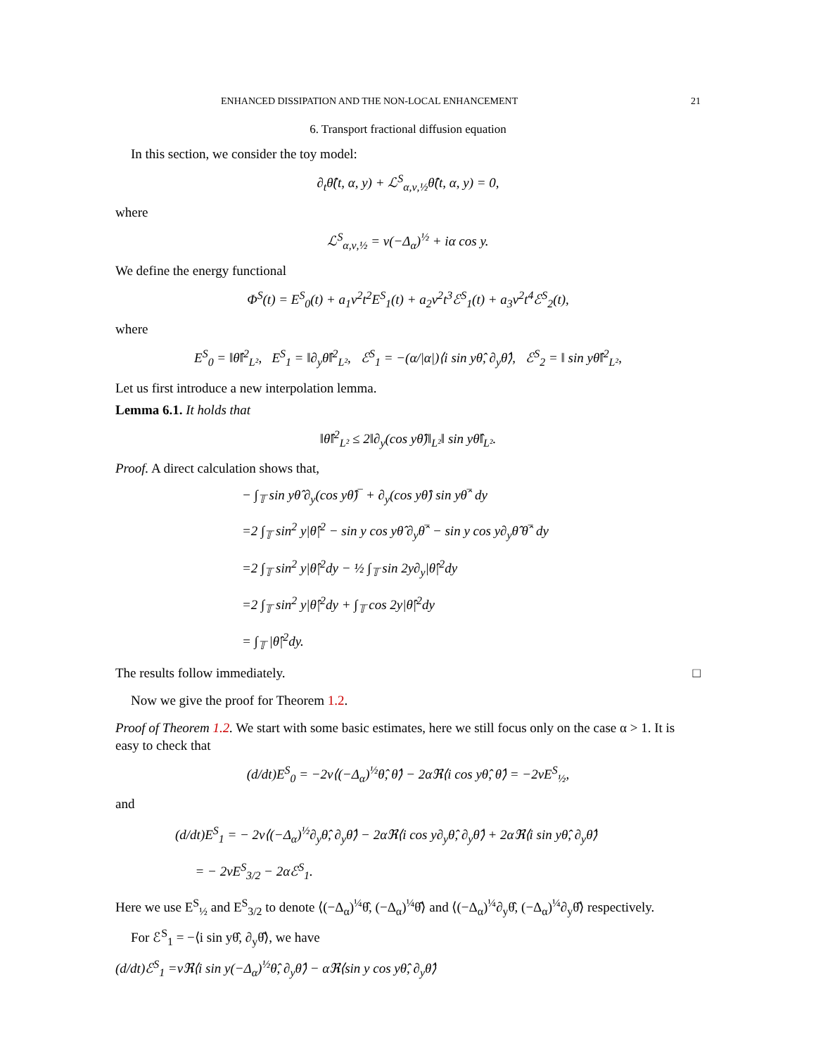ENHANCED DISSIPATION AND THE NON-LOCAL ENHANCEMENT 21
6. Transport fractional diffusion equation
In this section, we consider the toy model:
∂<sub>t</sub>θ̂(t, α, y) + ℒ<sup>S</sup><sub>α,ν,½</sub>θ̂(t, α, y) = 0,
where
ℒ<sup>S</sup><sub>α,ν,½</sub> = ν(−Δ<sub>α</sub>)<sup>½</sup> + iα cos y.
We define the energy functional
Φ<sup>S</sup>(t) = E<sup>S</sup><sub>0</sub>(t) + a<sub>1</sub>ν<sup>2</sup>t<sup>2</sup>E<sup>S</sup><sub>1</sub>(t) + a<sub>2</sub>ν<sup>2</sup>t<sup>3</sup>ℰ<sup>S</sup><sub>1</sub>(t) + a<sub>3</sub>ν<sup>2</sup>t<sup>4</sup>ℰ<sup>S</sup><sub>2</sub>(t),
where
E<sup>S</sup><sub>0</sub> = ‖θ̂‖<sup>2</sup><sub>L²</sub>, E<sup>S</sup><sub>1</sub> = ‖∂<sub>y</sub>θ̂‖<sup>2</sup><sub>L²</sub>, ℰ<sup>S</sup><sub>1</sub> = −(α/|α|)⟨i sin yθ̂, ∂<sub>y</sub>θ̂⟩, ℰ<sup>S</sup><sub>2</sub> = ‖ sin yθ̂‖<sup>2</sup><sub>L²</sub>,
Let us first introduce a new interpolation lemma.
Lemma 6.1. It holds that
‖θ̂‖<sup>2</sup><sub>L²</sub> ≤ 2‖∂<sub>y</sub>(cos yθ̂)‖<sub>L²</sub>‖ sin yθ̂‖<sub>L²</sub>.
Proof. A direct calculation shows that,
− ∫<sub>𝕋</sub> sin yθ̂ ∂<sub>y</sub>(cos yθ̂)‾ + ∂<sub>y</sub>(cos yθ̂) sin yθ̂‾ dy
=2 ∫<sub>𝕋</sub> sin<sup>2</sup> y|θ̂|<sup>2</sup> − sin y cos yθ̂ ∂<sub>y</sub>θ̂‾ − sin y cos y∂<sub>y</sub>θ̂ θ̂‾ dy
=2 ∫<sub>𝕋</sub> sin<sup>2</sup> y|θ̂|<sup>2</sup>dy − ½ ∫<sub>𝕋</sub> sin 2y∂<sub>y</sub>|θ̂|<sup>2</sup>dy
=2 ∫<sub>𝕋</sub> sin<sup>2</sup> y|θ̂|<sup>2</sup>dy + ∫<sub>𝕋</sub> cos 2y|θ̂|<sup>2</sup>dy
= ∫<sub>𝕋</sub> |θ̂|<sup>2</sup>dy.
The results follow immediately. □
Now we give the proof for Theorem 1.2.
Proof of Theorem 1.2. We start with some basic estimates, here we still focus only on the case α > 1. It is easy to check that
(d/dt)E<sup>S</sup><sub>0</sub> = −2ν⟨(−Δ<sub>α</sub>)<sup>½</sup>θ̂, θ̂⟩ − 2αℜ⟨i cos yθ̂, θ̂⟩ = −2νE<sup>S</sup><sub>½</sub>,
and
(d/dt)E<sup>S</sup><sub>1</sub> = − 2ν⟨(−Δ<sub>α</sub>)<sup>½</sup>∂<sub>y</sub>θ̂, ∂<sub>y</sub>θ̂⟩ − 2αℜ⟨i cos y∂<sub>y</sub>θ̂, ∂<sub>y</sub>θ̂⟩ + 2αℜ⟨i sin yθ̂, ∂<sub>y</sub>θ̂⟩
= − 2νE<sup>S</sup><sub>3/2</sub> − 2αℰ<sup>S</sup><sub>1</sub>.
Here we use E<sup>S</sup><sub>½</sub> and E<sup>S</sup><sub>3/2</sub> to denote ⟨(−Δ<sub>α</sub>)<sup>¼</sup>θ̂, (−Δ<sub>α</sub>)<sup>¼</sup>θ̂⟩ and ⟨(−Δ<sub>α</sub>)<sup>¼</sup>∂<sub>y</sub>θ̂, (−Δ<sub>α</sub>)<sup>¼</sup>∂<sub>y</sub>θ̂⟩ respectively.
For ℰ<sup>S</sup><sub>1</sub> = −⟨i sin yθ̂, ∂<sub>y</sub>θ̂⟩, we have
(d/dt)ℰ<sup>S</sup><sub>1</sub> =νℜ⟨i sin y(−Δ<sub>α</sub>)<sup>½</sup>θ̂, ∂<sub>y</sub>θ̂⟩ − αℜ⟨sin y cos yθ̂, ∂<sub>y</sub>θ̂⟩